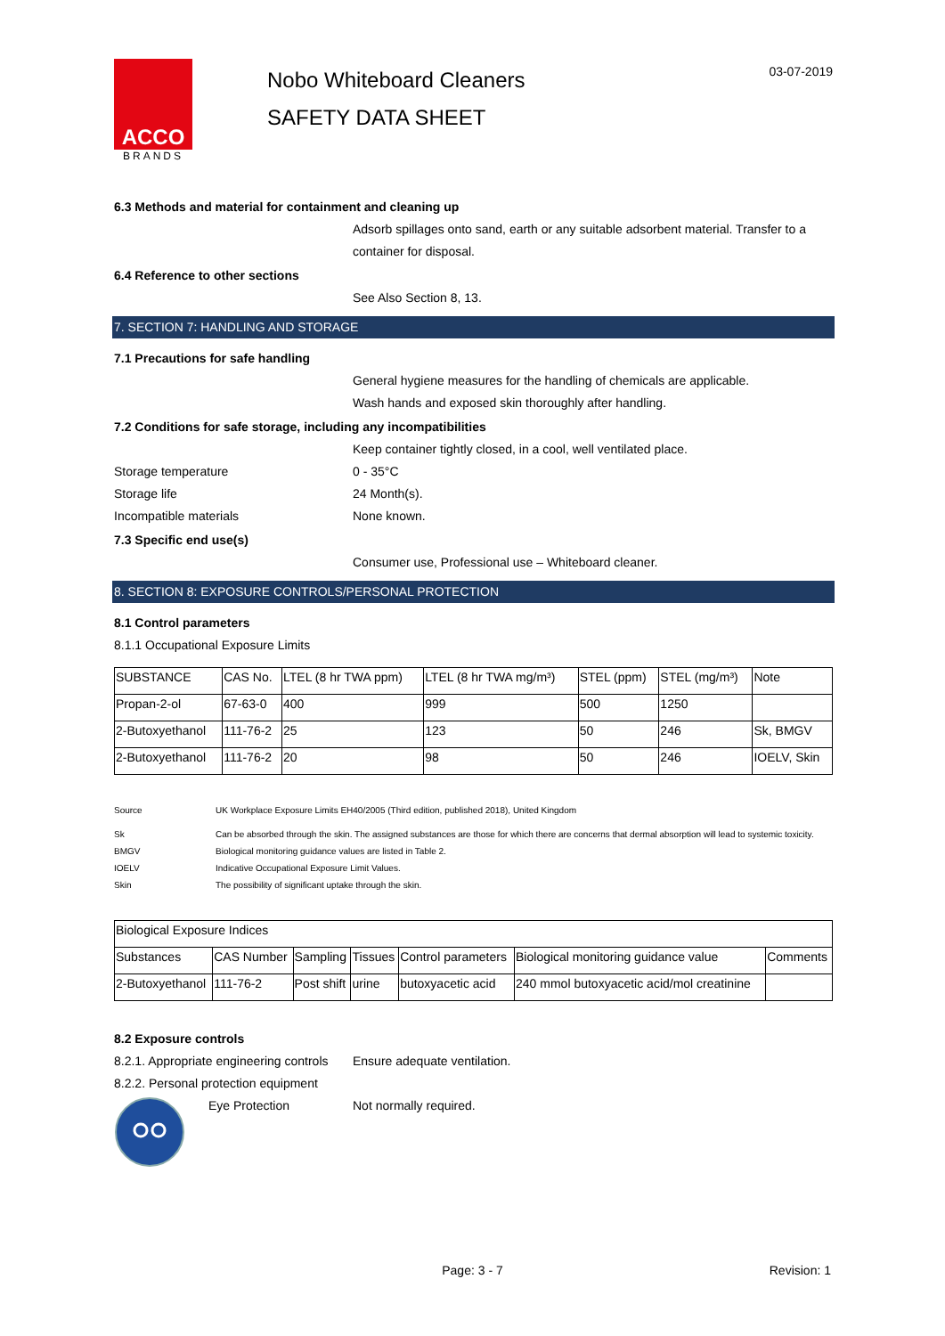ACCO
BRANDS
Nobo Whiteboard Cleaners
SAFETY DATA SHEET
03-07-2019
6.3 Methods and material for containment and cleaning up
Adsorb spillages onto sand, earth or any suitable adsorbent material. Transfer to a container for disposal.
6.4 Reference to other sections
See Also Section 8, 13.
7. SECTION 7: HANDLING AND STORAGE
7.1 Precautions for safe handling
General hygiene measures for the handling of chemicals are applicable.
Wash hands and exposed skin thoroughly after handling.
7.2 Conditions for safe storage, including any incompatibilities
Keep container tightly closed, in a cool, well ventilated place.
Storage temperature 0 - 35°C
Storage life 24 Month(s).
Incompatible materials None known.
7.3 Specific end use(s)
Consumer use, Professional use – Whiteboard cleaner.
8. SECTION 8: EXPOSURE CONTROLS/PERSONAL PROTECTION
8.1 Control parameters
8.1.1 Occupational Exposure Limits
| SUBSTANCE | CAS No. | LTEL (8 hr TWA ppm) | LTEL (8 hr TWA mg/m³) | STEL (ppm) | STEL (mg/m³) | Note |
| --- | --- | --- | --- | --- | --- | --- |
| Propan-2-ol | 67-63-0 | 400 | 999 | 500 | 1250 | |
| 2-Butoxyethanol | 111-76-2 | 25 | 123 | 50 | 246 | Sk, BMGV |
| 2-Butoxyethanol | 111-76-2 | 20 | 98 | 50 | 246 | IOELV, Skin |
Source UK Workplace Exposure Limits EH40/2005 (Third edition, published 2018), United Kingdom
Sk Can be absorbed through the skin. The assigned substances are those for which there are concerns that dermal absorption will lead to systemic toxicity.
BMGV Biological monitoring guidance values are listed in Table 2.
IOELV Indicative Occupational Exposure Limit Values.
Skin The possibility of significant uptake through the skin.
| Biological Exposure Indices | | | | | | |
| Substances | CAS Number | Sampling | Tissues | Control parameters | Biological monitoring guidance value | Comments |
| 2-Butoxyethanol | 111-76-2 | Post shift | urine | butoxyacetic acid | 240 mmol butoxyacetic acid/mol creatinine | |
8.2 Exposure controls
8.2.1. Appropriate engineering controls
Ensure adequate ventilation.
8.2.2. Personal protection equipment
Eye Protection Not normally required.
Page: 3 - 7
Revision: 1